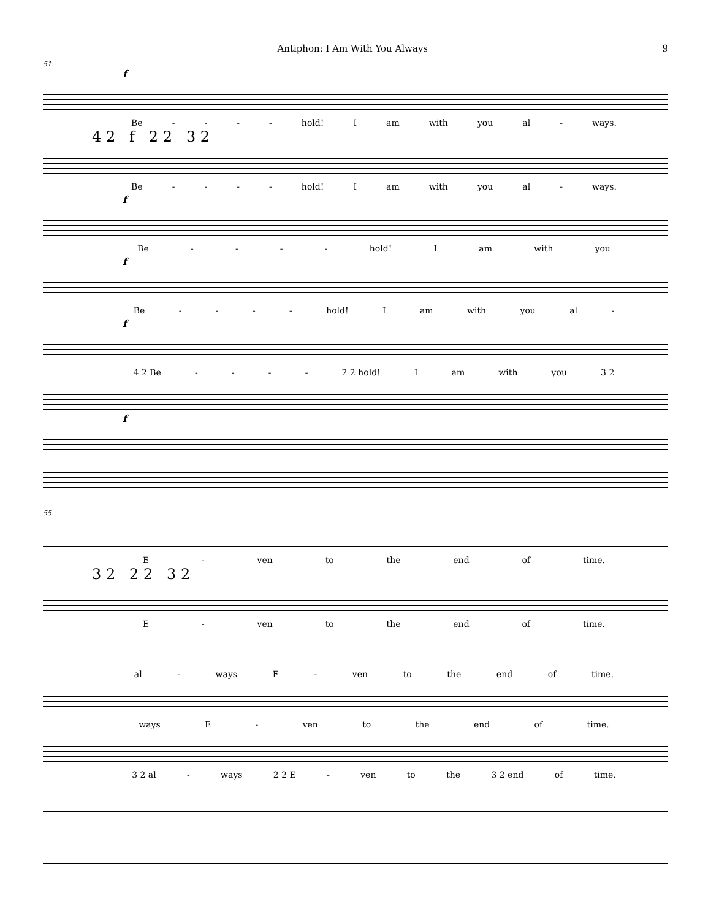Antiphon: I Am With You Always 9
51
f
Be - - - - hold! I am with you al - ways.
4 2 f 2 2 3 2
Be - - - - hold! I am with you al - ways.
f
Be - - - - hold! I am with you
f
Be - - - - hold! I am with you al -
f
4 2 Be - - - - 2 2 hold! I am with you 3 2
f
55
E - ven to the end of time.
3 2 2 2 3 2
E - ven to the end of time.
al - ways E - ven to the end of time.
ways E - ven to the end of time.
3 2 al - ways 2 2 E - ven to the 3 2 end of time.